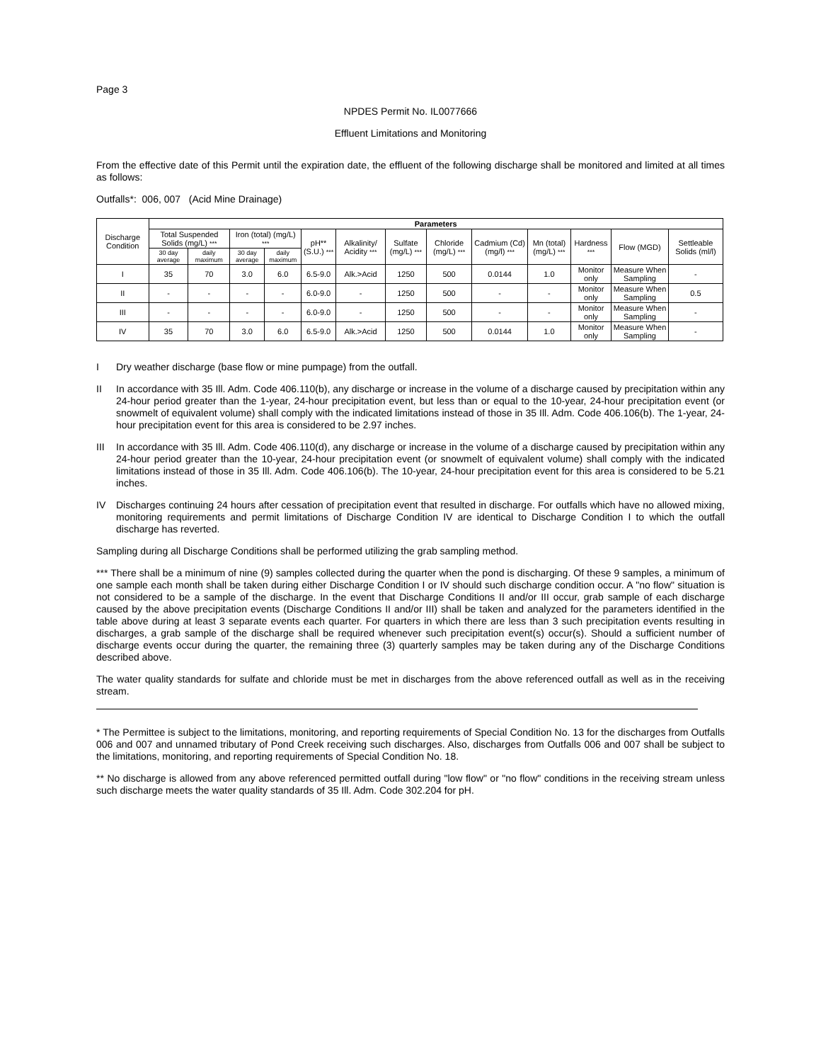Page 3
NPDES Permit No. IL0077666
Effluent Limitations and Monitoring
From the effective date of this Permit until the expiration date, the effluent of the following discharge shall be monitored and limited at all times as follows:
Outfalls*: 006, 007 (Acid Mine Drainage)
| Discharge Condition | Parameters | | | | | | | | | | | | |
| --- | --- | --- | --- | --- | --- | --- | --- | --- | --- | --- | --- | --- | --- |
| | Total Suspended Solids (mg/L) *** | | Iron (total) (mg/L) *** | | pH** (S.U.) *** | Alkalinity/ Acidity *** | Sulfate (mg/L) *** | Chloride (mg/L) *** | Cadmium (Cd) (mg/l) *** | Mn (total) (mg/L) *** | Hardness *** | Flow (MGD) | Settleable Solids (ml/l) |
| | 30 day average | daily maximum | 30 day average | daily maximum | | | | | | | | | |
| I | 35 | 70 | 3.0 | 6.0 | 6.5-9.0 | Alk.>Acid | 1250 | 500 | 0.0144 | 1.0 | Monitor only | Measure When Sampling | - |
| II | - | - | - | - | 6.0-9.0 | - | 1250 | 500 | - | - | Monitor only | Measure When Sampling | 0.5 |
| III | - | - | - | - | 6.0-9.0 | - | 1250 | 500 | - | - | Monitor only | Measure When Sampling | - |
| IV | 35 | 70 | 3.0 | 6.0 | 6.5-9.0 | Alk.>Acid | 1250 | 500 | 0.0144 | 1.0 | Monitor only | Measure When Sampling | - |
I Dry weather discharge (base flow or mine pumpage) from the outfall.
II In accordance with 35 Ill. Adm. Code 406.110(b), any discharge or increase in the volume of a discharge caused by precipitation within any 24-hour period greater than the 1-year, 24-hour precipitation event, but less than or equal to the 10-year, 24-hour precipitation event (or snowmelt of equivalent volume) shall comply with the indicated limitations instead of those in 35 Ill. Adm. Code 406.106(b). The 1-year, 24-hour precipitation event for this area is considered to be 2.97 inches.
III In accordance with 35 Ill. Adm. Code 406.110(d), any discharge or increase in the volume of a discharge caused by precipitation within any 24-hour period greater than the 10-year, 24-hour precipitation event (or snowmelt of equivalent volume) shall comply with the indicated limitations instead of those in 35 Ill. Adm. Code 406.106(b). The 10-year, 24-hour precipitation event for this area is considered to be 5.21 inches.
IV Discharges continuing 24 hours after cessation of precipitation event that resulted in discharge. For outfalls which have no allowed mixing, monitoring requirements and permit limitations of Discharge Condition IV are identical to Discharge Condition I to which the outfall discharge has reverted.
Sampling during all Discharge Conditions shall be performed utilizing the grab sampling method.
*** There shall be a minimum of nine (9) samples collected during the quarter when the pond is discharging. Of these 9 samples, a minimum of one sample each month shall be taken during either Discharge Condition I or IV should such discharge condition occur. A "no flow" situation is not considered to be a sample of the discharge. In the event that Discharge Conditions II and/or III occur, grab sample of each discharge caused by the above precipitation events (Discharge Conditions II and/or III) shall be taken and analyzed for the parameters identified in the table above during at least 3 separate events each quarter. For quarters in which there are less than 3 such precipitation events resulting in discharges, a grab sample of the discharge shall be required whenever such precipitation event(s) occur(s). Should a sufficient number of discharge events occur during the quarter, the remaining three (3) quarterly samples may be taken during any of the Discharge Conditions described above.
The water quality standards for sulfate and chloride must be met in discharges from the above referenced outfall as well as in the receiving stream.
* The Permittee is subject to the limitations, monitoring, and reporting requirements of Special Condition No. 13 for the discharges from Outfalls 006 and 007 and unnamed tributary of Pond Creek receiving such discharges. Also, discharges from Outfalls 006 and 007 shall be subject to the limitations, monitoring, and reporting requirements of Special Condition No. 18.
** No discharge is allowed from any above referenced permitted outfall during "low flow" or "no flow" conditions in the receiving stream unless such discharge meets the water quality standards of 35 Ill. Adm. Code 302.204 for pH.